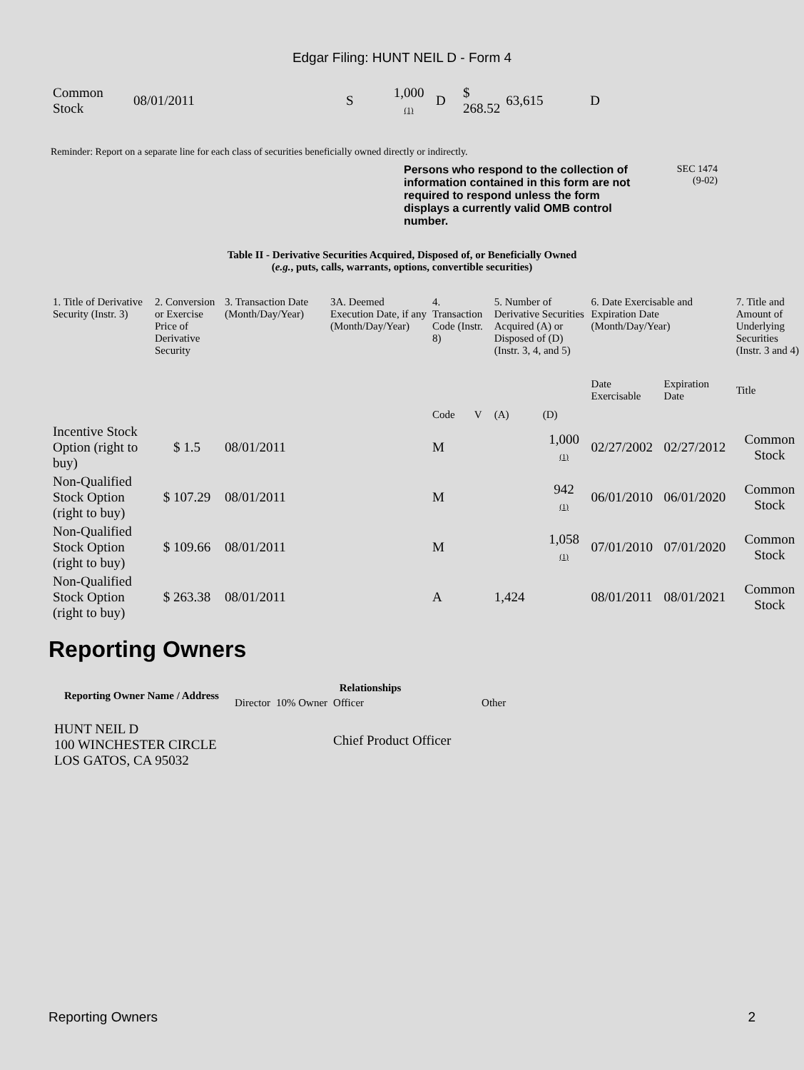Edgar Filing: HUNT NEIL D - Form 4
| Common Stock | 08/01/2011 | S | 1,000 (1) | D | $ 268.52 | 63,615 | D |
Reminder: Report on a separate line for each class of securities beneficially owned directly or indirectly.
Persons who respond to the collection of information contained in this form are not required to respond unless the form displays a currently valid OMB control number.
SEC 1474
(9-02)
Table II - Derivative Securities Acquired, Disposed of, or Beneficially Owned
(e.g., puts, calls, warrants, options, convertible securities)
| 1. Title of Derivative Security (Instr. 3) | 2. Conversion or Exercise Price of Derivative Security | 3. Transaction Date (Month/Day/Year) | 3A. Deemed Execution Date, if any (Month/Day/Year) | 4. Transaction Code (Instr. 8) | | 5. Number of Derivative Securities Acquired (A) or Disposed of (D) (Instr. 3, 4, and 5) | | 6. Date Exercisable and Expiration Date (Month/Day/Year) | | 7. Title and Amount of Underlying Securities (Instr. 3 and 4) |
| | | | | Code | V | (A) | (D) | Date Exercisable | Expiration Date | Title |
| Incentive Stock Option (right to buy) | $ 1.5 | 08/01/2011 | | M | | | 1,000 (1) | 02/27/2002 | 02/27/2012 | Common Stock |
| Non-Qualified Stock Option (right to buy) | $ 107.29 | 08/01/2011 | | M | | | 942 (1) | 06/01/2010 | 06/01/2020 | Common Stock |
| Non-Qualified Stock Option (right to buy) | $ 109.66 | 08/01/2011 | | M | | | 1,058 (1) | 07/01/2010 | 07/01/2020 | Common Stock |
| Non-Qualified Stock Option (right to buy) | $ 263.38 | 08/01/2011 | | A | | 1,424 | | 08/01/2011 | 08/01/2021 | Common Stock |
Reporting Owners
| Reporting Owner Name / Address | Relationships | | | |
| --- | --- | --- | --- | --- |
| | Director | 10% Owner | Officer | Other |
| HUNT NEIL D 100 WINCHESTER CIRCLE LOS GATOS, CA 95032 | | | Chief Product Officer | |
Reporting Owners 2